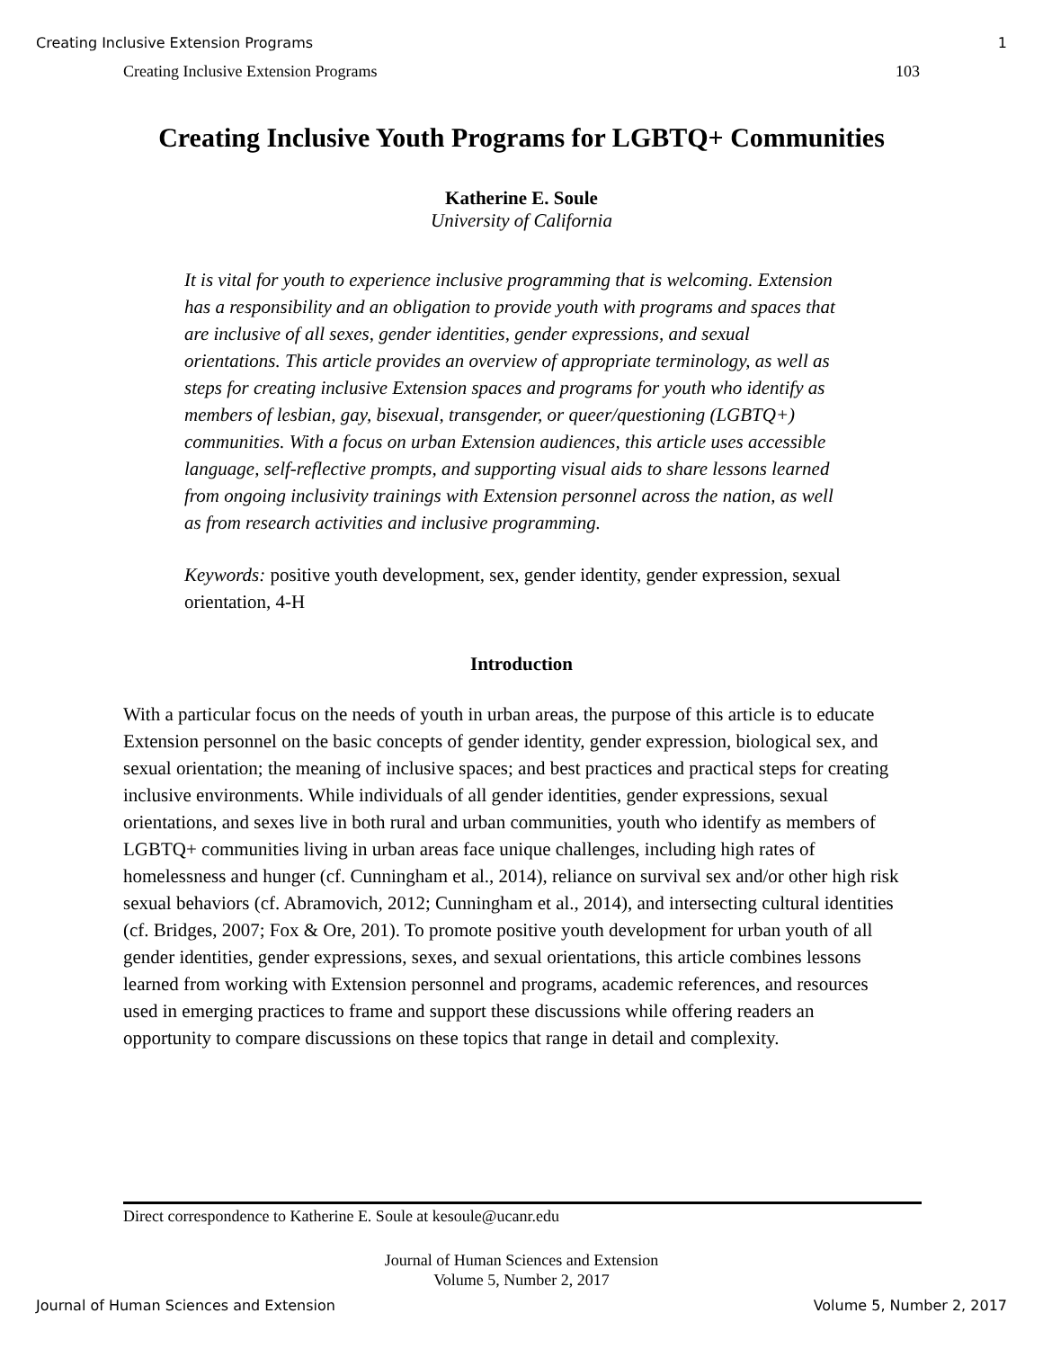Creating Inclusive Extension Programs 1
Creating Inclusive Extension Programs 103
Creating Inclusive Youth Programs for LGBTQ+ Communities
Katherine E. Soule
University of California
It is vital for youth to experience inclusive programming that is welcoming. Extension has a responsibility and an obligation to provide youth with programs and spaces that are inclusive of all sexes, gender identities, gender expressions, and sexual orientations. This article provides an overview of appropriate terminology, as well as steps for creating inclusive Extension spaces and programs for youth who identify as members of lesbian, gay, bisexual, transgender, or queer/questioning (LGBTQ+) communities. With a focus on urban Extension audiences, this article uses accessible language, self-reflective prompts, and supporting visual aids to share lessons learned from ongoing inclusivity trainings with Extension personnel across the nation, as well as from research activities and inclusive programming.
Keywords: positive youth development, sex, gender identity, gender expression, sexual orientation, 4-H
Introduction
With a particular focus on the needs of youth in urban areas, the purpose of this article is to educate Extension personnel on the basic concepts of gender identity, gender expression, biological sex, and sexual orientation; the meaning of inclusive spaces; and best practices and practical steps for creating inclusive environments. While individuals of all gender identities, gender expressions, sexual orientations, and sexes live in both rural and urban communities, youth who identify as members of LGBTQ+ communities living in urban areas face unique challenges, including high rates of homelessness and hunger (cf. Cunningham et al., 2014), reliance on survival sex and/or other high risk sexual behaviors (cf. Abramovich, 2012; Cunningham et al., 2014), and intersecting cultural identities (cf. Bridges, 2007; Fox & Ore, 201). To promote positive youth development for urban youth of all gender identities, gender expressions, sexes, and sexual orientations, this article combines lessons learned from working with Extension personnel and programs, academic references, and resources used in emerging practices to frame and support these discussions while offering readers an opportunity to compare discussions on these topics that range in detail and complexity.
Direct correspondence to Katherine E. Soule at kesoule@ucanr.edu
Journal of Human Sciences and Extension
Volume 5, Number 2, 2017
Journal of Human Sciences and Extension Volume 5, Number 2, 2017